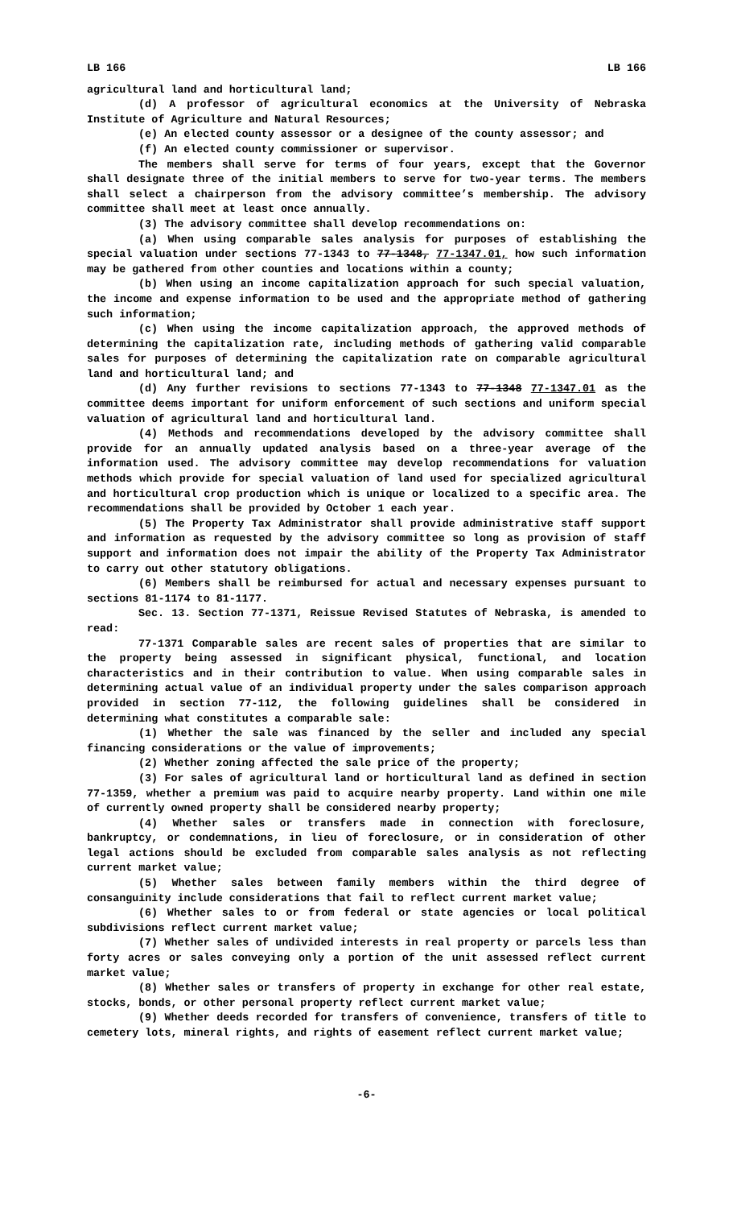LB 166 LB 166
agricultural land and horticultural land;
(d) A professor of agricultural economics at the University of Nebraska Institute of Agriculture and Natural Resources;
(e) An elected county assessor or a designee of the county assessor; and
(f) An elected county commissioner or supervisor.
The members shall serve for terms of four years, except that the Governor shall designate three of the initial members to serve for two-year terms. The members shall select a chairperson from the advisory committee’s membership. The advisory committee shall meet at least once annually.
(3) The advisory committee shall develop recommendations on:
(a) When using comparable sales analysis for purposes of establishing the special valuation under sections 77-1343 to 77-1348, 77-1347.01, how such information may be gathered from other counties and locations within a county;
(b) When using an income capitalization approach for such special valuation, the income and expense information to be used and the appropriate method of gathering such information;
(c) When using the income capitalization approach, the approved methods of determining the capitalization rate, including methods of gathering valid comparable sales for purposes of determining the capitalization rate on comparable agricultural land and horticultural land; and
(d) Any further revisions to sections 77-1343 to 77-1348 77-1347.01 as the committee deems important for uniform enforcement of such sections and uniform special valuation of agricultural land and horticultural land.
(4) Methods and recommendations developed by the advisory committee shall provide for an annually updated analysis based on a three-year average of the information used. The advisory committee may develop recommendations for valuation methods which provide for special valuation of land used for specialized agricultural and horticultural crop production which is unique or localized to a specific area. The recommendations shall be provided by October 1 each year.
(5) The Property Tax Administrator shall provide administrative staff support and information as requested by the advisory committee so long as provision of staff support and information does not impair the ability of the Property Tax Administrator to carry out other statutory obligations.
(6) Members shall be reimbursed for actual and necessary expenses pursuant to sections 81-1174 to 81-1177.
Sec. 13. Section 77-1371, Reissue Revised Statutes of Nebraska, is amended to read:
77-1371 Comparable sales are recent sales of properties that are similar to the property being assessed in significant physical, functional, and location characteristics and in their contribution to value. When using comparable sales in determining actual value of an individual property under the sales comparison approach provided in section 77-112, the following guidelines shall be considered in determining what constitutes a comparable sale:
(1) Whether the sale was financed by the seller and included any special financing considerations or the value of improvements;
(2) Whether zoning affected the sale price of the property;
(3) For sales of agricultural land or horticultural land as defined in section 77-1359, whether a premium was paid to acquire nearby property. Land within one mile of currently owned property shall be considered nearby property;
(4) Whether sales or transfers made in connection with foreclosure, bankruptcy, or condemnations, in lieu of foreclosure, or in consideration of other legal actions should be excluded from comparable sales analysis as not reflecting current market value;
(5) Whether sales between family members within the third degree of consanguinity include considerations that fail to reflect current market value;
(6) Whether sales to or from federal or state agencies or local political subdivisions reflect current market value;
(7) Whether sales of undivided interests in real property or parcels less than forty acres or sales conveying only a portion of the unit assessed reflect current market value;
(8) Whether sales or transfers of property in exchange for other real estate, stocks, bonds, or other personal property reflect current market value;
(9) Whether deeds recorded for transfers of convenience, transfers of title to cemetery lots, mineral rights, and rights of easement reflect current market value;
-6-